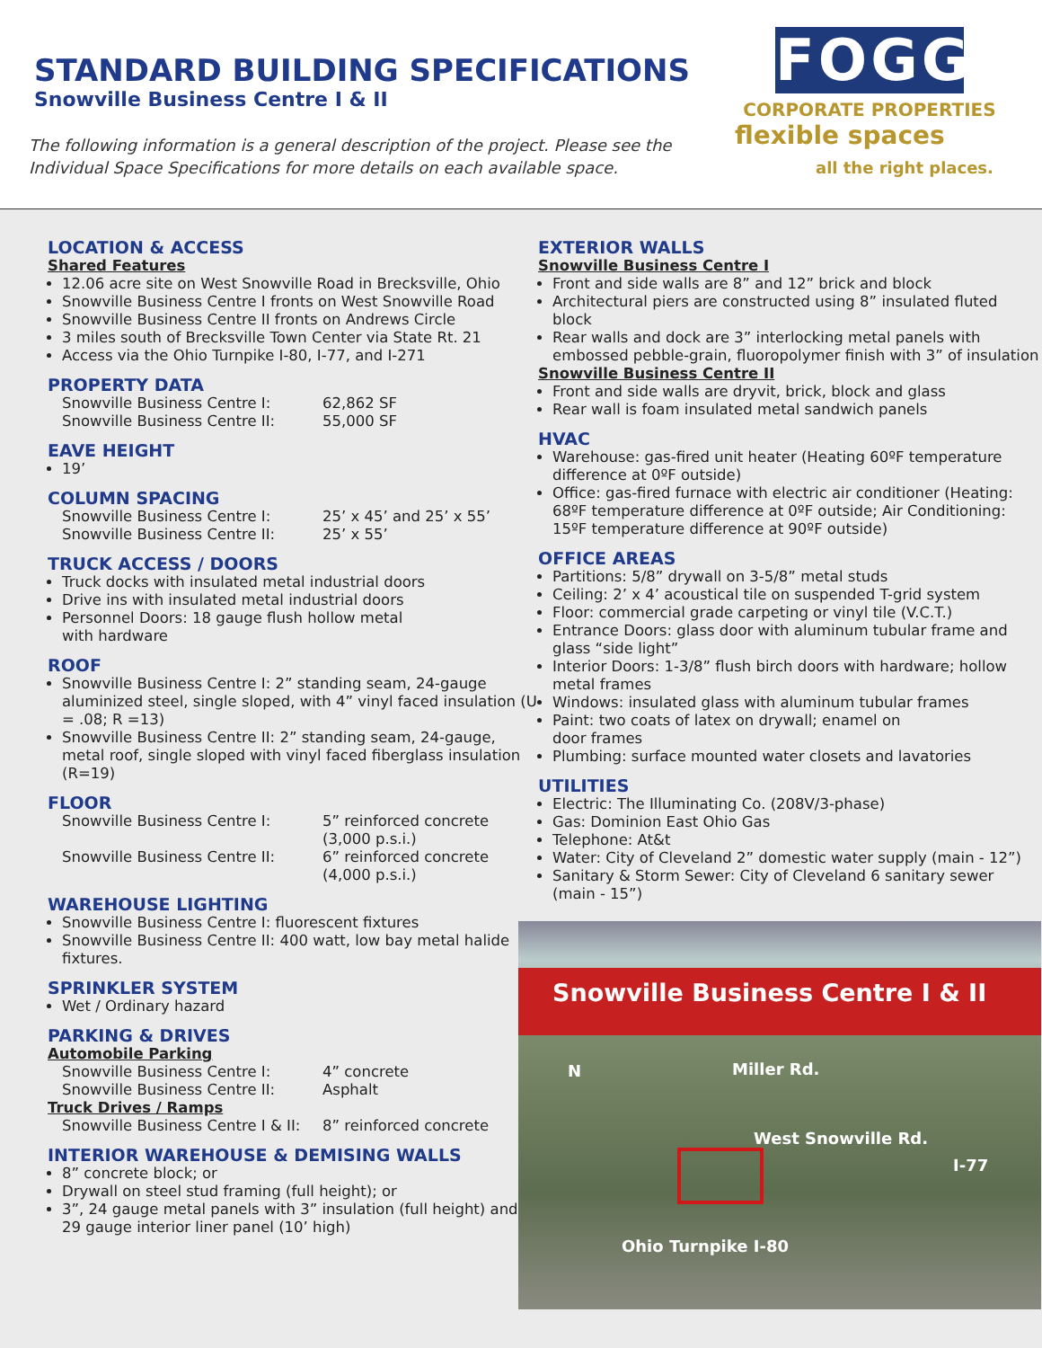STANDARD BUILDING SPECIFICATIONS
Snowville Business Centre I & II
The following information is a general description of the project. Please see the
Individual Space Specifications for more details on each available space.
FOGG
CORPORATE PROPERTIES
flexible spaces
all the right places.
LOCATION & ACCESS
Shared Features
12.06 acre site on West Snowville Road in Brecksville, Ohio
Snowville Business Centre I fronts on West Snowville Road
Snowville Business Centre II fronts on Andrews Circle
3 miles south of Brecksville Town Center via State Rt. 21
Access via the Ohio Turnpike I-80, I-77, and I-271
PROPERTY DATA
Snowville Business Centre I: 62,862 SF
Snowville Business Centre II: 55,000 SF
EAVE HEIGHT
19’
COLUMN SPACING
Snowville Business Centre I: 25’ x 45’ and 25’ x 55’
Snowville Business Centre II: 25’ x 55’
TRUCK ACCESS / DOORS
Truck docks with insulated metal industrial doors
Drive ins with insulated metal industrial doors
Personnel Doors: 18 gauge flush hollow metal
with hardware
ROOF
Snowville Business Centre I: 2” standing seam, 24-gauge aluminized steel, single sloped, with 4” vinyl faced insulation (U = .08; R =13)
Snowville Business Centre II: 2” standing seam, 24-gauge, metal roof, single sloped with vinyl faced fiberglass insulation (R=19)
FLOOR
Snowville Business Centre I: 5” reinforced concrete
(3,000 p.s.i.)
Snowville Business Centre II: 6” reinforced concrete
(4,000 p.s.i.)
WAREHOUSE LIGHTING
Snowville Business Centre I: fluorescent fixtures
Snowville Business Centre II: 400 watt, low bay metal halide fixtures.
SPRINKLER SYSTEM
Wet / Ordinary hazard
PARKING & DRIVES
Automobile Parking
Snowville Business Centre I: 4” concrete
Snowville Business Centre II: Asphalt
Truck Drives / Ramps
Snowville Business Centre I & II: 8” reinforced concrete
INTERIOR WAREHOUSE & DEMISING WALLS
8” concrete block; or
Drywall on steel stud framing (full height); or
3”, 24 gauge metal panels with 3” insulation (full height) and 29 gauge interior liner panel (10’ high)
EXTERIOR WALLS
Snowville Business Centre I
Front and side walls are 8” and 12” brick and block
Architectural piers are constructed using 8” insulated fluted block
Rear walls and dock are 3” interlocking metal panels with embossed pebble-grain, fluoropolymer finish with 3” of insulation
Snowville Business Centre II
Front and side walls are dryvit, brick, block and glass
Rear wall is foam insulated metal sandwich panels
HVAC
Warehouse: gas-fired unit heater (Heating 60ºF temperature difference at 0ºF outside)
Office: gas-fired furnace with electric air conditioner (Heating: 68ºF temperature difference at 0ºF outside; Air Conditioning: 15ºF temperature difference at 90ºF outside)
OFFICE AREAS
Partitions: 5/8” drywall on 3-5/8” metal studs
Ceiling: 2’ x 4’ acoustical tile on suspended T-grid system
Floor: commercial grade carpeting or vinyl tile (V.C.T.)
Entrance Doors: glass door with aluminum tubular frame and glass “side light”
Interior Doors: 1-3/8” flush birch doors with hardware; hollow metal frames
Windows: insulated glass with aluminum tubular frames
Paint: two coats of latex on drywall; enamel on
door frames
Plumbing: surface mounted water closets and lavatories
UTILITIES
Electric: The Illuminating Co. (208V/3-phase)
Gas: Dominion East Ohio Gas
Telephone: At&t
Water: City of Cleveland 2” domestic water supply (main - 12”)
Sanitary & Storm Sewer: City of Cleveland 6 sanitary sewer (main - 15”)
Snowville Business Centre I & II
N Miller Rd.
West Snowville Rd.
I-77
Ohio Turnpike I-80